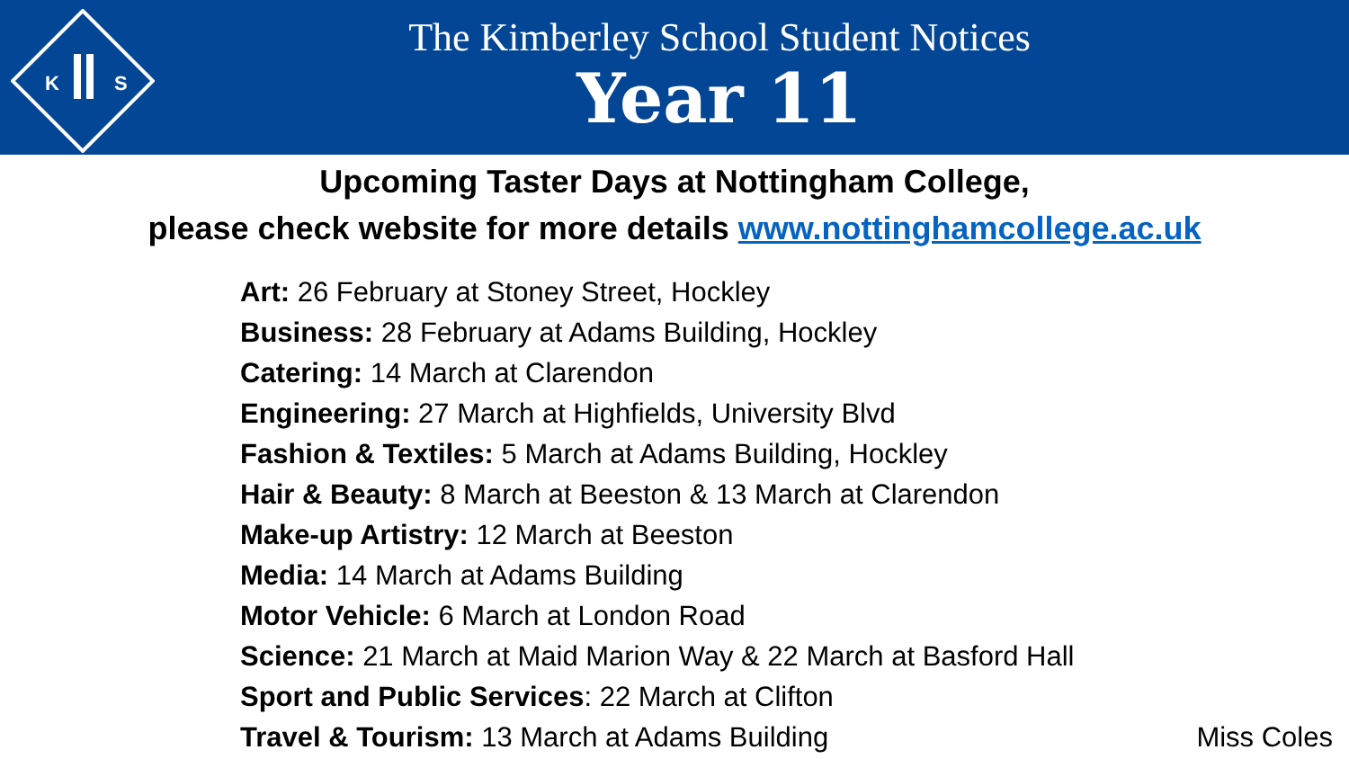K
S
The Kimberley School Student Notices
Year 11
Upcoming Taster Days at Nottingham College,
please check website for more details www.nottinghamcollege.ac.uk
Art: 26 February at Stoney Street, Hockley
Business: 28 February at Adams Building, Hockley
Catering: 14 March at Clarendon
Engineering: 27 March at Highfields, University Blvd
Fashion & Textiles: 5 March at Adams Building, Hockley
Hair & Beauty: 8 March at Beeston & 13 March at Clarendon
Make-up Artistry: 12 March at Beeston
Media: 14 March at Adams Building
Motor Vehicle: 6 March at London Road
Science: 21 March at Maid Marion Way & 22 March at Basford Hall
Sport and Public Services: 22 March at Clifton
Travel & Tourism: 13 March at Adams Building
Miss Coles